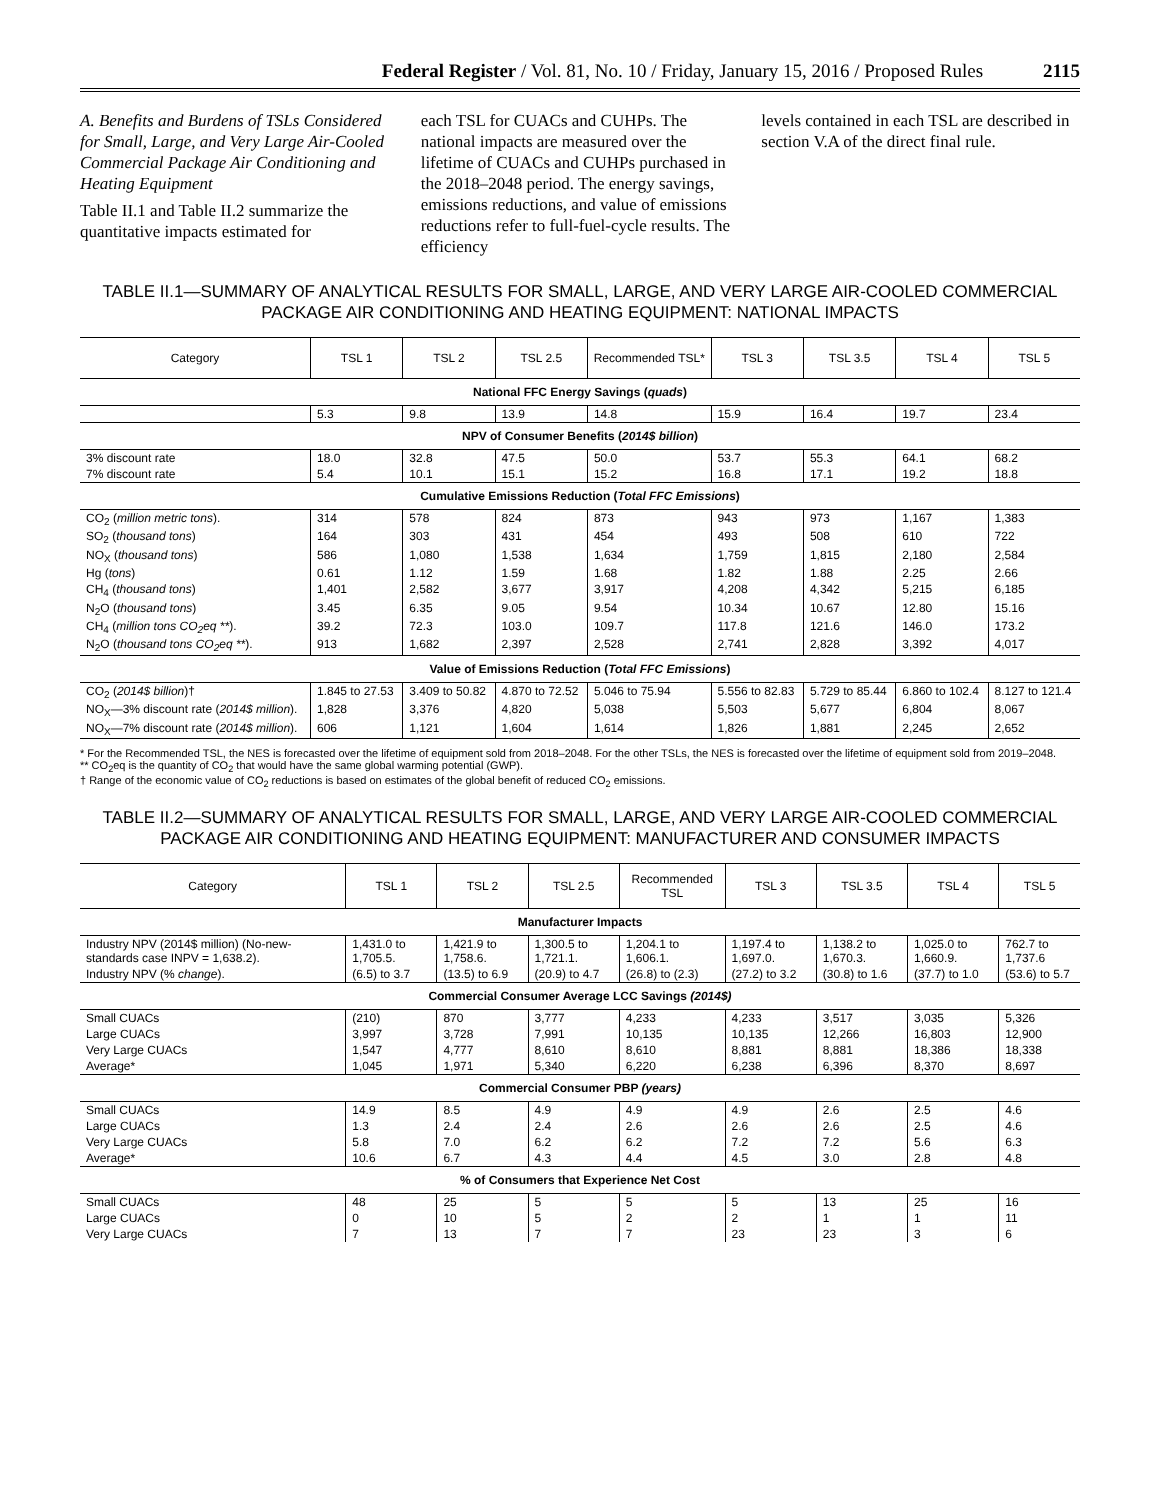Federal Register / Vol. 81, No. 10 / Friday, January 15, 2016 / Proposed Rules 2115
A. Benefits and Burdens of TSLs Considered for Small, Large, and Very Large Air-Cooled Commercial Package Air Conditioning and Heating Equipment
Table II.1 and Table II.2 summarize the quantitative impacts estimated for
each TSL for CUACs and CUHPs. The national impacts are measured over the lifetime of CUACs and CUHPs purchased in the 2018–2048 period. The energy savings, emissions reductions, and value of emissions reductions refer to full-fuel-cycle results. The efficiency
levels contained in each TSL are described in section V.A of the direct final rule.
TABLE II.1—SUMMARY OF ANALYTICAL RESULTS FOR SMALL, LARGE, AND VERY LARGE AIR-COOLED COMMERCIAL PACKAGE AIR CONDITIONING AND HEATING EQUIPMENT: NATIONAL IMPACTS
| Category | TSL 1 | TSL 2 | TSL 2.5 | Recommended TSL* | TSL 3 | TSL 3.5 | TSL 4 | TSL 5 |
| --- | --- | --- | --- | --- | --- | --- | --- | --- |
| National FFC Energy Savings ( quads ) | | | | | | | | |
| | 5.3 | 9.8 | 13.9 | 14.8 | 15.9 | 16.4 | 19.7 | 23.4 |
| NPV of Consumer Benefits ( 2014$ billion ) | | | | | | | | |
| 3% discount rate | 18.0 | 32.8 | 47.5 | 50.0 | 53.7 | 55.3 | 64.1 | 68.2 |
| 7% discount rate | 5.4 | 10.1 | 15.1 | 15.2 | 16.8 | 17.1 | 19.2 | 18.8 |
| Cumulative Emissions Reduction ( Total FFC Emissions ) | | | | | | | | |
| CO<sub>2</sub> ( million metric tons ). | 314 | 578 | 824 | 873 | 943 | 973 | 1,167 | 1,383 |
| SO<sub>2</sub> ( thousand tons ) | 164 | 303 | 431 | 454 | 493 | 508 | 610 | 722 |
| NO<sub>X</sub> ( thousand tons ) | 586 | 1,080 | 1,538 | 1,634 | 1,759 | 1,815 | 2,180 | 2,584 |
| Hg ( tons ) | 0.61 | 1.12 | 1.59 | 1.68 | 1.82 | 1.88 | 2.25 | 2.66 |
| CH<sub>4</sub> ( thousand tons ) | 1,401 | 2,582 | 3,677 | 3,917 | 4,208 | 4,342 | 5,215 | 6,185 |
| N<sub>2</sub>O ( thousand tons ) | 3.45 | 6.35 | 9.05 | 9.54 | 10.34 | 10.67 | 12.80 | 15.16 |
| CH<sub>4</sub> ( million tons CO<sub>2</sub>eq ** ). | 39.2 | 72.3 | 103.0 | 109.7 | 117.8 | 121.6 | 146.0 | 173.2 |
| N<sub>2</sub>O ( thousand tons CO<sub>2</sub>eq ** ). | 913 | 1,682 | 2,397 | 2,528 | 2,741 | 2,828 | 3,392 | 4,017 |
| Value of Emissions Reduction ( Total FFC Emissions ) | | | | | | | | |
| CO<sub>2</sub> ( 2014$ billion )† | 1.845 to 27.53 | 3.409 to 50.82 | 4.870 to 72.52 | 5.046 to 75.94 | 5.556 to 82.83 | 5.729 to 85.44 | 6.860 to 102.4 | 8.127 to 121.4 |
| NO<sub>X</sub>—3% discount rate ( 2014$ million ). | 1,828 | 3,376 | 4,820 | 5,038 | 5,503 | 5,677 | 6,804 | 8,067 |
| NO<sub>X</sub>—7% discount rate ( 2014$ million ). | 606 | 1,121 | 1,604 | 1,614 | 1,826 | 1,881 | 2,245 | 2,652 |
* For the Recommended TSL, the NES is forecasted over the lifetime of equipment sold from 2018–2048. For the other TSLs, the NES is forecasted over the lifetime of equipment sold from 2019–2048.
** CO<sub>2</sub>eq is the quantity of CO<sub>2</sub> that would have the same global warming potential (GWP).
† Range of the economic value of CO<sub>2</sub> reductions is based on estimates of the global benefit of reduced CO<sub>2</sub> emissions.
TABLE II.2—SUMMARY OF ANALYTICAL RESULTS FOR SMALL, LARGE, AND VERY LARGE AIR-COOLED COMMERCIAL PACKAGE AIR CONDITIONING AND HEATING EQUIPMENT: MANUFACTURER AND CONSUMER IMPACTS
| Category | TSL 1 | TSL 2 | TSL 2.5 | Recommended TSL | TSL 3 | TSL 3.5 | TSL 4 | TSL 5 |
| --- | --- | --- | --- | --- | --- | --- | --- | --- |
| Manufacturer Impacts | | | | | | | | |
| Industry NPV (2014$ million) (No-new-standards case INPV = 1,638.2). | 1,431.0 to 1,705.5. | 1,421.9 to 1,758.6. | 1,300.5 to 1,721.1. | 1,204.1 to 1,606.1. | 1,197.4 to 1,697.0. | 1,138.2 to 1,670.3. | 1,025.0 to 1,660.9. | 762.7 to 1,737.6 |
| Industry NPV (% change ). | (6.5) to 3.7 | (13.5) to 6.9 | (20.9) to 4.7 | (26.8) to (2.3) | (27.2) to 3.2 | (30.8) to 1.6 | (37.7) to 1.0 | (53.6) to 5.7 |
| Commercial Consumer Average LCC Savings (2014$) | | | | | | | | |
| Small CUACs | (210) | 870 | 3,777 | 4,233 | 4,233 | 3,517 | 3,035 | 5,326 |
| Large CUACs | 3,997 | 3,728 | 7,991 | 10,135 | 10,135 | 12,266 | 16,803 | 12,900 |
| Very Large CUACs | 1,547 | 4,777 | 8,610 | 8,610 | 8,881 | 8,881 | 18,386 | 18,338 |
| Average* | 1,045 | 1,971 | 5,340 | 6,220 | 6,238 | 6,396 | 8,370 | 8,697 |
| Commercial Consumer PBP (years) | | | | | | | | |
| Small CUACs | 14.9 | 8.5 | 4.9 | 4.9 | 4.9 | 2.6 | 2.5 | 4.6 |
| Large CUACs | 1.3 | 2.4 | 2.4 | 2.6 | 2.6 | 2.6 | 2.5 | 4.6 |
| Very Large CUACs | 5.8 | 7.0 | 6.2 | 6.2 | 7.2 | 7.2 | 5.6 | 6.3 |
| Average* | 10.6 | 6.7 | 4.3 | 4.4 | 4.5 | 3.0 | 2.8 | 4.8 |
| % of Consumers that Experience Net Cost | | | | | | | | |
| Small CUACs | 48 | 25 | 5 | 5 | 5 | 13 | 25 | 16 |
| Large CUACs | 0 | 10 | 5 | 2 | 2 | 1 | 1 | 11 |
| Very Large CUACs | 7 | 13 | 7 | 7 | 23 | 23 | 3 | 6 |